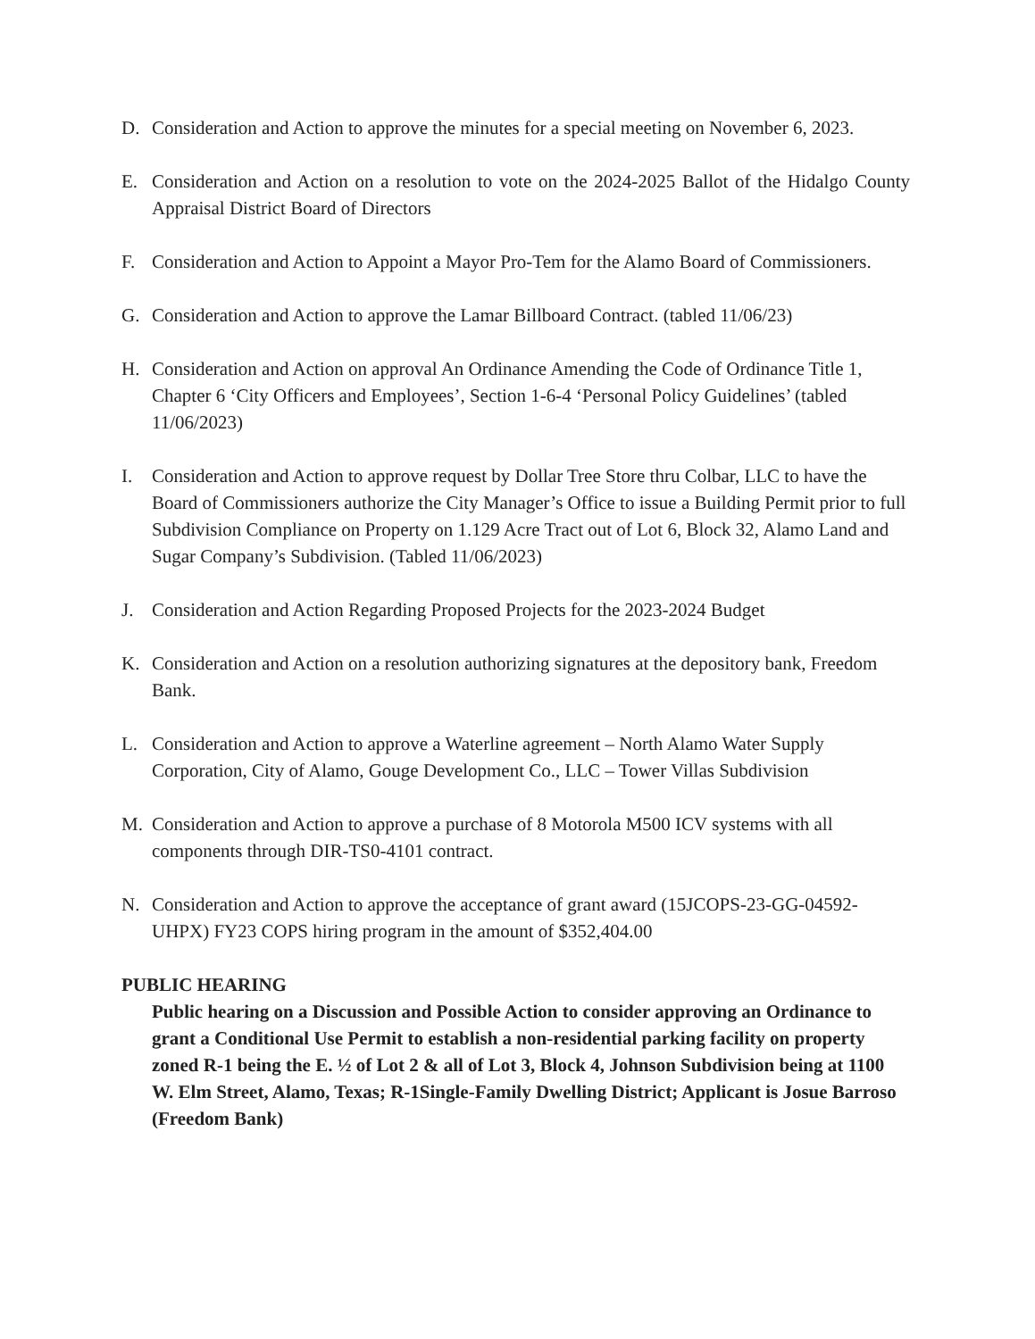D. Consideration and Action to approve the minutes for a special meeting on November 6, 2023.
E. Consideration and Action on a resolution to vote on the 2024-2025 Ballot of the Hidalgo County Appraisal District Board of Directors
F. Consideration and Action to Appoint a Mayor Pro-Tem for the Alamo Board of Commissioners.
G. Consideration and Action to approve the Lamar Billboard Contract. (tabled 11/06/23)
H. Consideration and Action on approval An Ordinance Amending the Code of Ordinance Title 1, Chapter 6 ‘City Officers and Employees’, Section 1-6-4 ‘Personal Policy Guidelines’ (tabled 11/06/2023)
I. Consideration and Action to approve request by Dollar Tree Store thru Colbar, LLC to have the Board of Commissioners authorize the City Manager’s Office to issue a Building Permit prior to full Subdivision Compliance on Property on 1.129 Acre Tract out of Lot 6, Block 32, Alamo Land and Sugar Company’s Subdivision. (Tabled 11/06/2023)
J. Consideration and Action Regarding Proposed Projects for the 2023-2024 Budget
K. Consideration and Action on a resolution authorizing signatures at the depository bank, Freedom Bank.
L. Consideration and Action to approve a Waterline agreement – North Alamo Water Supply Corporation, City of Alamo, Gouge Development Co., LLC – Tower Villas Subdivision
M. Consideration and Action to approve a purchase of 8 Motorola M500 ICV systems with all components through DIR-TS0-4101 contract.
N. Consideration and Action to approve the acceptance of grant award (15JCOPS-23-GG-04592-UHPX) FY23 COPS hiring program in the amount of $352,404.00
PUBLIC HEARING
Public hearing on a Discussion and Possible Action to consider approving an Ordinance to grant a Conditional Use Permit to establish a non-residential parking facility on property zoned R-1 being the E. ½ of Lot 2 & all of Lot 3, Block 4, Johnson Subdivision being at 1100 W. Elm Street, Alamo, Texas; R-1Single-Family Dwelling District; Applicant is Josue Barroso (Freedom Bank)